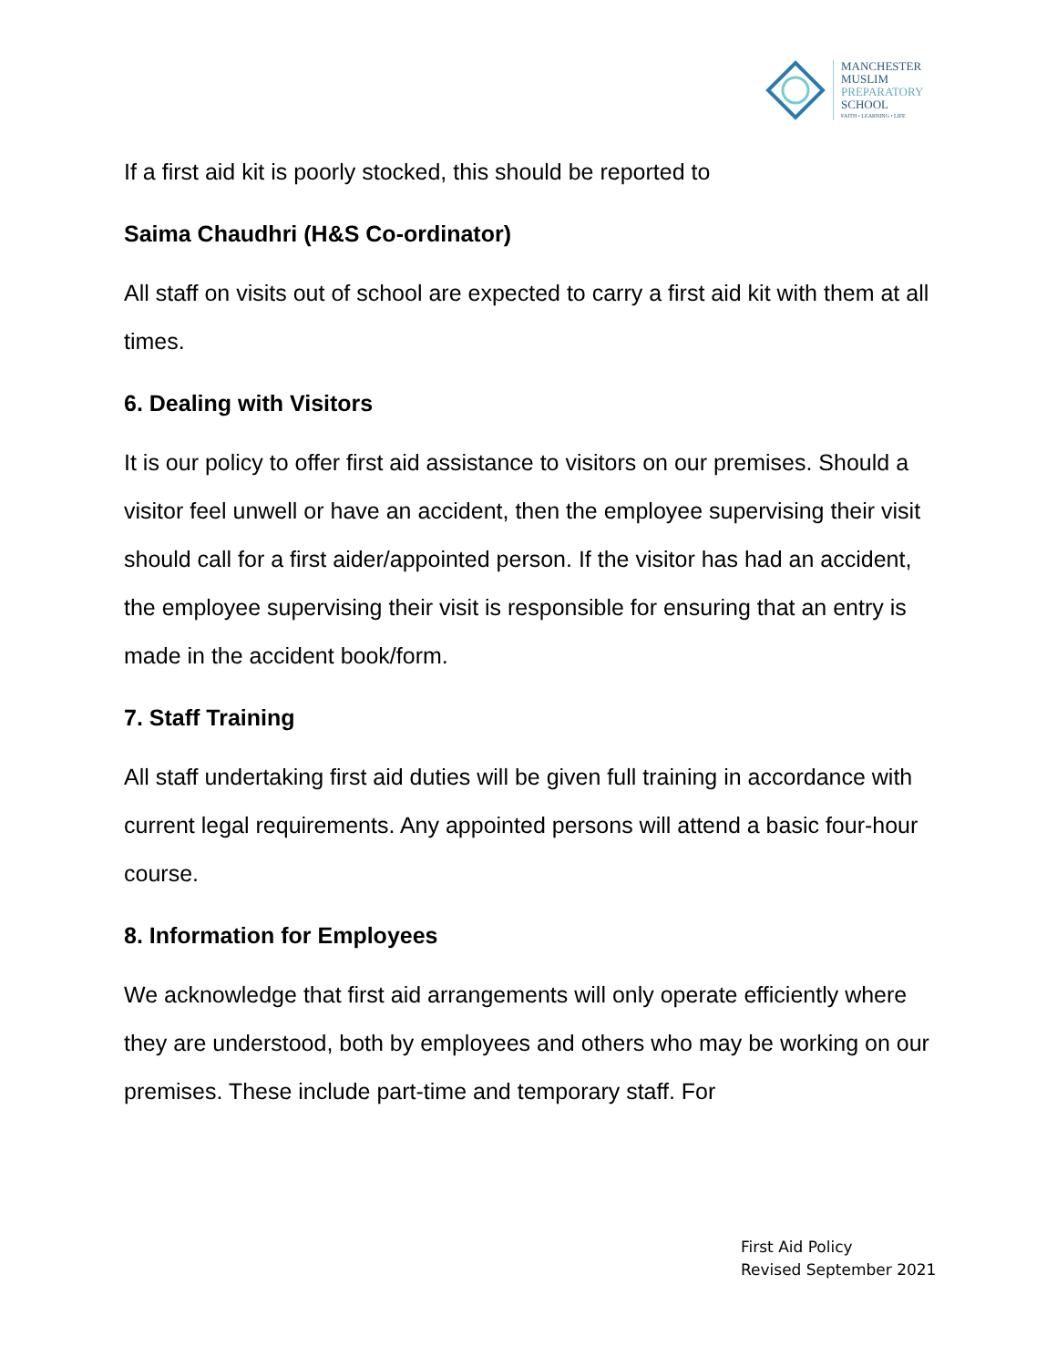MANCHESTER
MUSLIM
PREPARATORY
SCHOOL
FAITH • LEARNING • LIFE
If a first aid kit is poorly stocked, this should be reported to
Saima Chaudhri (H&S Co-ordinator)
All staff on visits out of school are expected to carry a first aid kit with them at all times.
6. Dealing with Visitors
It is our policy to offer first aid assistance to visitors on our premises. Should a visitor feel unwell or have an accident, then the employee supervising their visit should call for a first aider/appointed person. If the visitor has had an accident, the employee supervising their visit is responsible for ensuring that an entry is made in the accident book/form.
7. Staff Training
All staff undertaking first aid duties will be given full training in accordance with current legal requirements. Any appointed persons will attend a basic four-hour course.
8. Information for Employees
We acknowledge that first aid arrangements will only operate efficiently where they are understood, both by employees and others who may be working on our premises. These include part-time and temporary staff. For
First Aid Policy
Revised September 2021